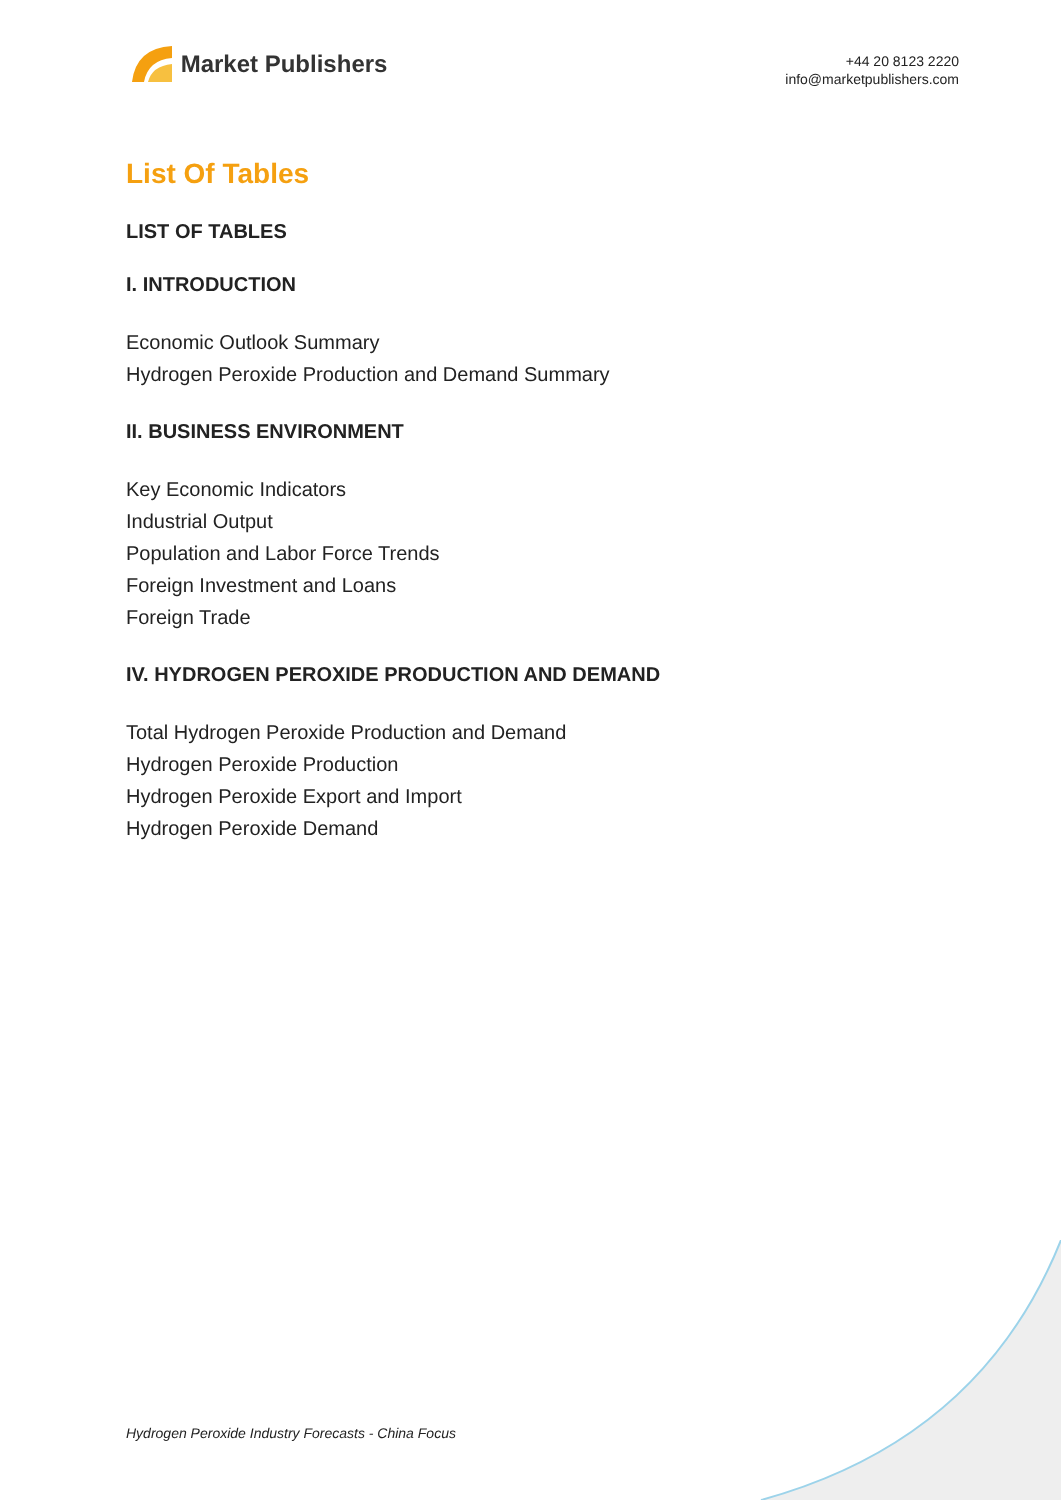Market Publishers
+44 20 8123 2220
info@marketpublishers.com
List Of Tables
LIST OF TABLES
I. INTRODUCTION
Economic Outlook Summary
Hydrogen Peroxide Production and Demand Summary
II. BUSINESS ENVIRONMENT
Key Economic Indicators
Industrial Output
Population and Labor Force Trends
Foreign Investment and Loans
Foreign Trade
IV. HYDROGEN PEROXIDE PRODUCTION AND DEMAND
Total Hydrogen Peroxide Production and Demand
Hydrogen Peroxide Production
Hydrogen Peroxide Export and Import
Hydrogen Peroxide Demand
Hydrogen Peroxide Industry Forecasts - China Focus